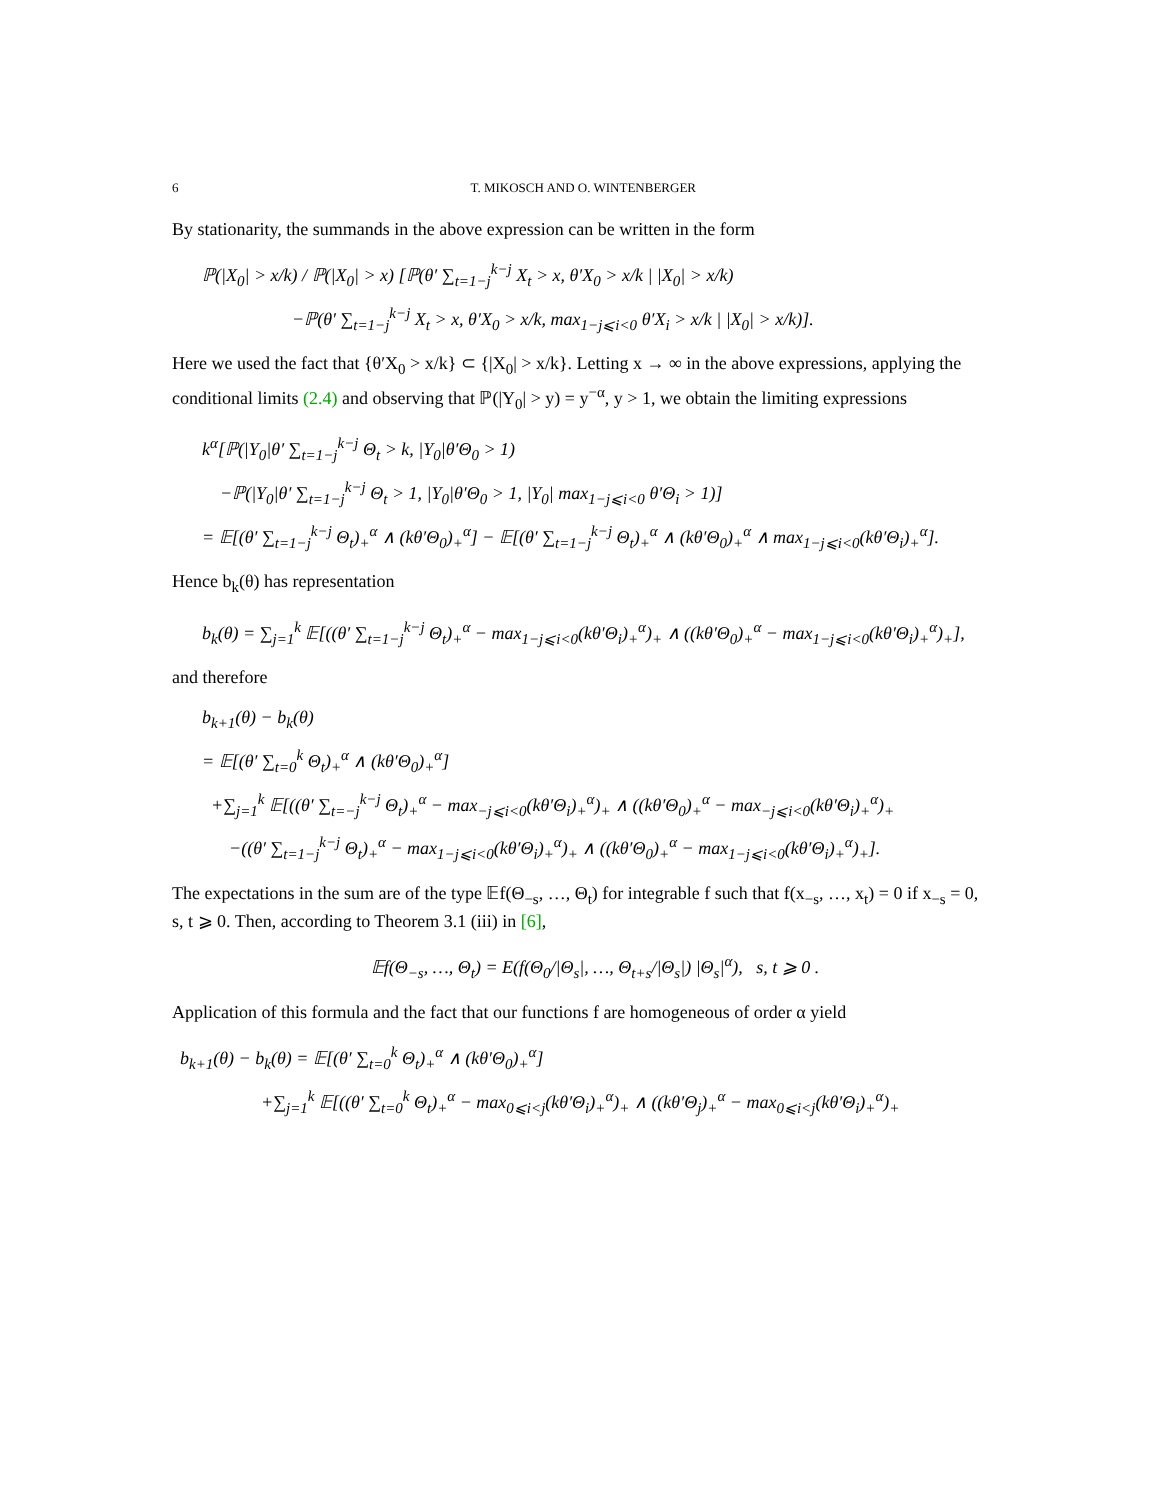6 T. MIKOSCH AND O. WINTENBERGER
By stationarity, the summands in the above expression can be written in the form
ℙ(|X<sub>0</sub>| > x/k) / ℙ(|X<sub>0</sub>| > x) [ℙ(θ′ ∑<sub>t=1−j</sub><sup>k−j</sup> X<sub>t</sub> > x, θ′X<sub>0</sub> > x/k | |X<sub>0</sub>| > x/k)
−ℙ(θ′ ∑<sub>t=1−j</sub><sup>k−j</sup> X<sub>t</sub> > x, θ′X<sub>0</sub> > x/k, max<sub>1−j⩽i<0</sub> θ′X<sub>i</sub> > x/k | |X<sub>0</sub>| > x/k)].
Here we used the fact that {θ′X<sub>0</sub> > x/k} ⊂ {|X<sub>0</sub>| > x/k}. Letting x → ∞ in the above expressions, applying the conditional limits (2.4) and observing that ℙ(|Y<sub>0</sub>| > y) = y<sup>−α</sup>, y > 1, we obtain the limiting expressions
k<sup>α</sup>[ℙ(|Y<sub>0</sub>|θ′ ∑<sub>t=1−j</sub><sup>k−j</sup> Θ<sub>t</sub> > k, |Y<sub>0</sub>|θ′Θ<sub>0</sub> > 1)
−ℙ(|Y<sub>0</sub>|θ′ ∑<sub>t=1−j</sub><sup>k−j</sup> Θ<sub>t</sub> > 1, |Y<sub>0</sub>|θ′Θ<sub>0</sub> > 1, |Y<sub>0</sub>| max<sub>1−j⩽i<0</sub> θ′Θ<sub>i</sub> > 1)]
= 𝔼[(θ′ ∑<sub>t=1−j</sub><sup>k−j</sup> Θ<sub>t</sub>)<sub>+</sub><sup>α</sup> ∧ (kθ′Θ<sub>0</sub>)<sub>+</sub><sup>α</sup>] − 𝔼[(θ′ ∑<sub>t=1−j</sub><sup>k−j</sup> Θ<sub>t</sub>)<sub>+</sub><sup>α</sup> ∧ (kθ′Θ<sub>0</sub>)<sub>+</sub><sup>α</sup> ∧ max<sub>1−j⩽i<0</sub>(kθ′Θ<sub>i</sub>)<sub>+</sub><sup>α</sup>].
Hence b<sub>k</sub>(θ) has representation
b<sub>k</sub>(θ) = ∑<sub>j=1</sub><sup>k</sup> 𝔼[((θ′ ∑<sub>t=1−j</sub><sup>k−j</sup> Θ<sub>t</sub>)<sub>+</sub><sup>α</sup> − max<sub>1−j⩽i<0</sub>(kθ′Θ<sub>i</sub>)<sub>+</sub><sup>α</sup>)<sub>+</sub> ∧ ((kθ′Θ<sub>0</sub>)<sub>+</sub><sup>α</sup> − max<sub>1−j⩽i<0</sub>(kθ′Θ<sub>i</sub>)<sub>+</sub><sup>α</sup>)<sub>+</sub>],
and therefore
b<sub>k+1</sub>(θ) − b<sub>k</sub>(θ)
= 𝔼[(θ′ ∑<sub>t=0</sub><sup>k</sup> Θ<sub>t</sub>)<sub>+</sub><sup>α</sup> ∧ (kθ′Θ<sub>0</sub>)<sub>+</sub><sup>α</sup>]
+∑<sub>j=1</sub><sup>k</sup> 𝔼[((θ′ ∑<sub>t=−j</sub><sup>k−j</sup> Θ<sub>t</sub>)<sub>+</sub><sup>α</sup> − max<sub>−j⩽i<0</sub>(kθ′Θ<sub>i</sub>)<sub>+</sub><sup>α</sup>)<sub>+</sub> ∧ ((kθ′Θ<sub>0</sub>)<sub>+</sub><sup>α</sup> − max<sub>−j⩽i<0</sub>(kθ′Θ<sub>i</sub>)<sub>+</sub><sup>α</sup>)<sub>+</sub>
−((θ′ ∑<sub>t=1−j</sub><sup>k−j</sup> Θ<sub>t</sub>)<sub>+</sub><sup>α</sup> − max<sub>1−j⩽i<0</sub>(kθ′Θ<sub>i</sub>)<sub>+</sub><sup>α</sup>)<sub>+</sub> ∧ ((kθ′Θ<sub>0</sub>)<sub>+</sub><sup>α</sup> − max<sub>1−j⩽i<0</sub>(kθ′Θ<sub>i</sub>)<sub>+</sub><sup>α</sup>)<sub>+</sub>].
The expectations in the sum are of the type 𝔼f(Θ<sub>−s</sub>, …, Θ<sub>t</sub>) for integrable f such that f(x<sub>−s</sub>, …, x<sub>t</sub>) = 0 if x<sub>−s</sub> = 0, s, t ⩾ 0. Then, according to Theorem 3.1 (iii) in [6],
𝔼f(Θ<sub>−s</sub>, …, Θ<sub>t</sub>) = E(f(Θ<sub>0</sub>/|Θ<sub>s</sub>|, …, Θ<sub>t+s</sub>/|Θ<sub>s</sub>|) |Θ<sub>s</sub>|<sup>α</sup>), s, t ⩾ 0 .
Application of this formula and the fact that our functions f are homogeneous of order α yield
b<sub>k+1</sub>(θ) − b<sub>k</sub>(θ) = 𝔼[(θ′ ∑<sub>t=0</sub><sup>k</sup> Θ<sub>t</sub>)<sub>+</sub><sup>α</sup> ∧ (kθ′Θ<sub>0</sub>)<sub>+</sub><sup>α</sup>]
+∑<sub>j=1</sub><sup>k</sup> 𝔼[((θ′ ∑<sub>t=0</sub><sup>k</sup> Θ<sub>t</sub>)<sub>+</sub><sup>α</sup> − max<sub>0⩽i<j</sub>(kθ′Θ<sub>i</sub>)<sub>+</sub><sup>α</sup>)<sub>+</sub> ∧ ((kθ′Θ<sub>j</sub>)<sub>+</sub><sup>α</sup> − max<sub>0⩽i<j</sub>(kθ′Θ<sub>i</sub>)<sub>+</sub><sup>α</sup>)<sub>+</sub>